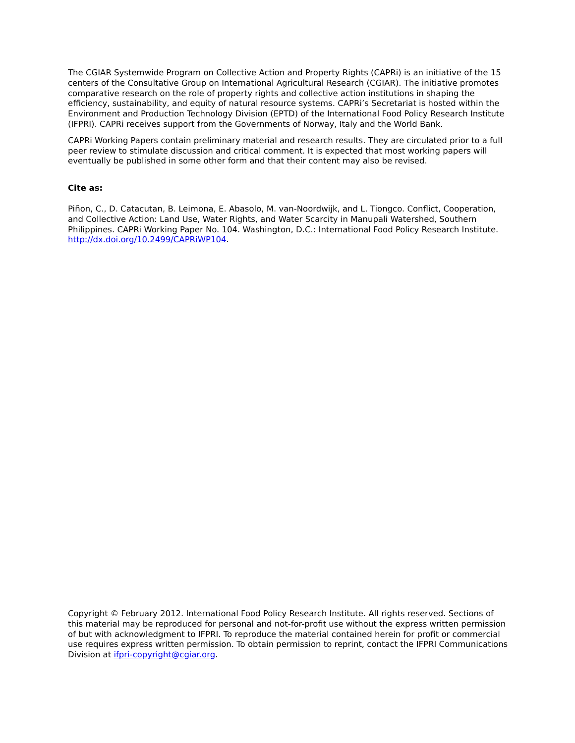The CGIAR Systemwide Program on Collective Action and Property Rights (CAPRi) is an initiative of the 15 centers of the Consultative Group on International Agricultural Research (CGIAR). The initiative promotes comparative research on the role of property rights and collective action institutions in shaping the efficiency, sustainability, and equity of natural resource systems. CAPRi’s Secretariat is hosted within the Environment and Production Technology Division (EPTD) of the International Food Policy Research Institute (IFPRI). CAPRi receives support from the Governments of Norway, Italy and the World Bank.
CAPRi Working Papers contain preliminary material and research results. They are circulated prior to a full peer review to stimulate discussion and critical comment. It is expected that most working papers will eventually be published in some other form and that their content may also be revised.
Cite as:
Piñon, C., D. Catacutan, B. Leimona, E. Abasolo, M. van-Noordwijk, and L. Tiongco. Conflict, Cooperation, and Collective Action: Land Use, Water Rights, and Water Scarcity in Manupali Watershed, Southern Philippines. CAPRi Working Paper No. 104. Washington, D.C.: International Food Policy Research Institute. http://dx.doi.org/10.2499/CAPRiWP104.
Copyright © February 2012. International Food Policy Research Institute. All rights reserved. Sections of this material may be reproduced for personal and not-for-profit use without the express written permission of but with acknowledgment to IFPRI. To reproduce the material contained herein for profit or commercial use requires express written permission. To obtain permission to reprint, contact the IFPRI Communications Division at ifpri-copyright@cgiar.org.